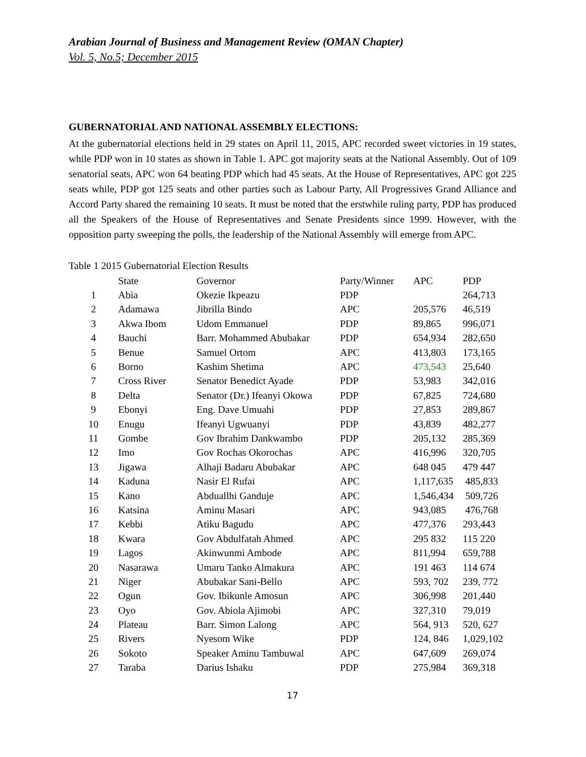Arabian Journal of Business and Management Review (OMAN Chapter)
Vol. 5, No.5; December 2015
GUBERNATORIAL AND NATIONAL ASSEMBLY ELECTIONS:
At the gubernatorial elections held in 29 states on April 11, 2015, APC recorded sweet victories in 19 states, while PDP won in 10 states as shown in Table 1. APC got majority seats at the National Assembly. Out of 109 senatorial seats, APC won 64 beating PDP which had 45 seats. At the House of Representatives, APC got 225 seats while, PDP got 125 seats and other parties such as Labour Party, All Progressives Grand Alliance and Accord Party shared the remaining 10 seats. It must be noted that the erstwhile ruling party, PDP has produced all the Speakers of the House of Representatives and Senate Presidents since 1999. However, with the opposition party sweeping the polls, the leadership of the National Assembly will emerge from APC.
Table 1 2015 Gubernatorial Election Results
| | State | Governor | Party/Winner | APC | PDP |
| --- | --- | --- | --- | --- | --- |
| 1 | Abia | Okezie Ikpeazu | PDP | | 264,713 |
| 2 | Adamawa | Jibrilla Bindo | APC | 205,576 | 46,519 |
| 3 | Akwa Ibom | Udom Emmanuel | PDP | 89,865 | 996,071 |
| 4 | Bauchi | Barr. Mohammed Abubakar | PDP | 654,934 | 282,650 |
| 5 | Benue | Samuel Ortom | APC | 413,803 | 173,165 |
| 6 | Borno | Kashim Shetima | APC | 473,543 | 25,640 |
| 7 | Cross River | Senator Benedict Ayade | PDP | 53,983 | 342,016 |
| 8 | Delta | Senator (Dr.) Ifeanyi Okowa | PDP | 67,825 | 724,680 |
| 9 | Ebonyi | Eng. Dave Umuahi | PDP | 27,853 | 289,867 |
| 10 | Enugu | Ifeanyi Ugwuanyi | PDP | 43,839 | 482,277 |
| 11 | Gombe | Gov Ibrahim Dankwambo | PDP | 205,132 | 285,369 |
| 12 | Imo | Gov Rochas Okorochas | APC | 416,996 | 320,705 |
| 13 | Jigawa | Alhaji Badaru Abubakar | APC | 648 045 | 479 447 |
| 14 | Kaduna | Nasir El Rufai | APC | 1,117,635 | 485,833 |
| 15 | Kano | Abduallhi Ganduje | APC | 1,546,434 | 509,726 |
| 16 | Katsina | Aminu Masari | APC | 943,085 | 476,768 |
| 17 | Kebbi | Atiku Bagudu | APC | 477,376 | 293,443 |
| 18 | Kwara | Gov Abdulfatah Ahmed | APC | 295 832 | 115 220 |
| 19 | Lagos | Akinwunmi Ambode | APC | 811,994 | 659,788 |
| 20 | Nasarawa | Umaru Tanko Almakura | APC | 191 463 | 114 674 |
| 21 | Niger | Abubakar Sani-Bello | APC | 593, 702 | 239, 772 |
| 22 | Ogun | Gov. Ibikunle Amosun | APC | 306,998 | 201,440 |
| 23 | Oyo | Gov. Abiola Ajimobi | APC | 327,310 | 79,019 |
| 24 | Plateau | Barr. Simon Lalong | APC | 564, 913 | 520, 627 |
| 25 | Rivers | Nyesom Wike | PDP | 124, 846 | 1,029,102 |
| 26 | Sokoto | Speaker Aminu Tambuwal | APC | 647,609 | 269,074 |
| 27 | Taraba | Darius Ishaku | PDP | 275,984 | 369,318 |
17